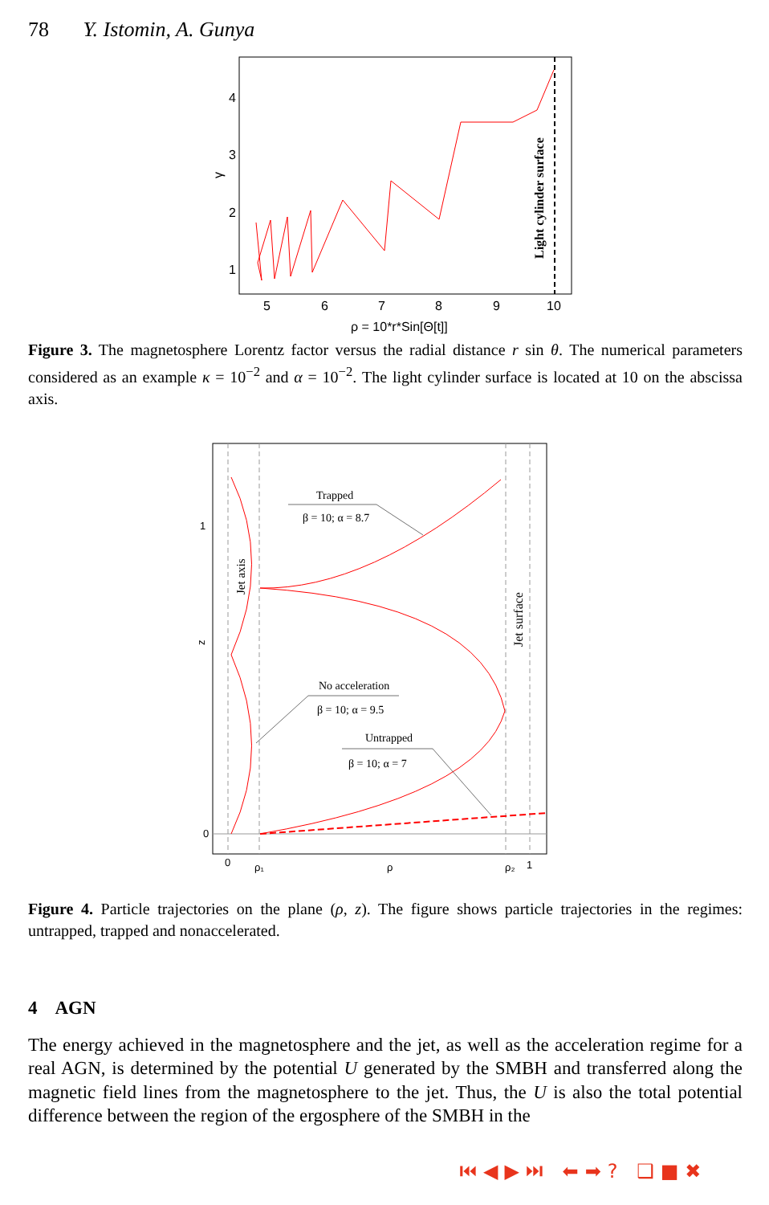78 Y. Istomin, A. Gunya
4
3
2
1
5
6
7
8
9
10
ρ = 10*r*Sin[Θ[t]]
γ
Light cylinder surface
Figure 3. The magnetosphere Lorentz factor versus the radial distance r sin θ. The numerical parameters considered as an example κ = 10<sup>−2</sup> and α = 10<sup>−2</sup>. The light cylinder surface is located at 10 on the abscissa axis.
1
0
0
ρ₁
ρ
ρ₂
1
z
Trapped
β = 10; α = 8.7
No acceleration
β = 10; α = 9.5
Untrapped
β = 10; α = 7
Jet axis
Jet surface
Figure 4. Particle trajectories on the plane (ρ, z). The figure shows particle trajectories in the regimes: untrapped, trapped and nonaccelerated.
4 AGN
The energy achieved in the magnetosphere and the jet, as well as the acceleration regime for a real AGN, is determined by the potential U generated by the SMBH and transferred along the magnetic field lines from the magnetosphere to the jet. Thus, the U is also the total potential difference between the region of the ergosphere of the SMBH in the
⏮◀▶⏭ ⬅➡? ❑■✖